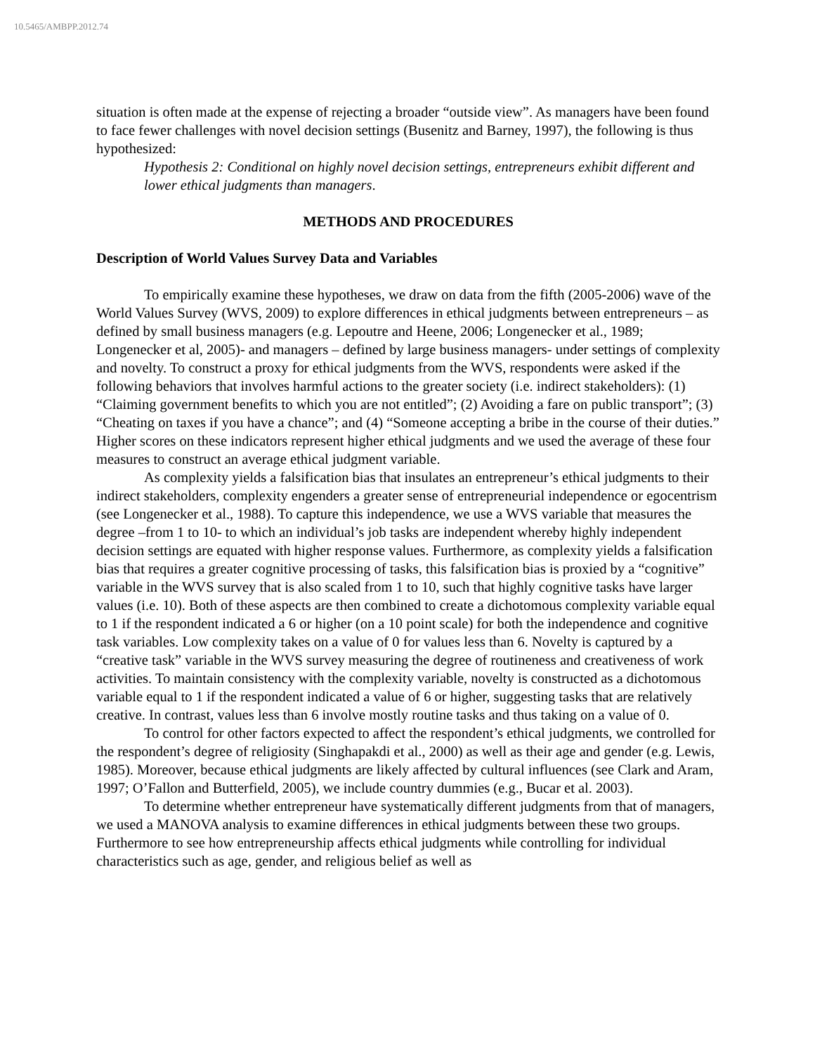10.5465/AMBPP.2012.74
situation is often made at the expense of rejecting a broader “outside view”. As managers have been found to face fewer challenges with novel decision settings (Busenitz and Barney, 1997), the following is thus hypothesized:
Hypothesis 2: Conditional on highly novel decision settings, entrepreneurs exhibit different and lower ethical judgments than managers.
METHODS AND PROCEDURES
Description of World Values Survey Data and Variables
To empirically examine these hypotheses, we draw on data from the fifth (2005-2006) wave of the World Values Survey (WVS, 2009) to explore differences in ethical judgments between entrepreneurs – as defined by small business managers (e.g. Lepoutre and Heene, 2006; Longenecker et al., 1989; Longenecker et al, 2005)- and managers – defined by large business managers- under settings of complexity and novelty. To construct a proxy for ethical judgments from the WVS, respondents were asked if the following behaviors that involves harmful actions to the greater society (i.e. indirect stakeholders): (1) “Claiming government benefits to which you are not entitled”; (2) Avoiding a fare on public transport”; (3) “Cheating on taxes if you have a chance”; and (4) “Someone accepting a bribe in the course of their duties.” Higher scores on these indicators represent higher ethical judgments and we used the average of these four measures to construct an average ethical judgment variable.
As complexity yields a falsification bias that insulates an entrepreneur’s ethical judgments to their indirect stakeholders, complexity engenders a greater sense of entrepreneurial independence or egocentrism (see Longenecker et al., 1988). To capture this independence, we use a WVS variable that measures the degree –from 1 to 10- to which an individual’s job tasks are independent whereby highly independent decision settings are equated with higher response values. Furthermore, as complexity yields a falsification bias that requires a greater cognitive processing of tasks, this falsification bias is proxied by a “cognitive” variable in the WVS survey that is also scaled from 1 to 10, such that highly cognitive tasks have larger values (i.e. 10). Both of these aspects are then combined to create a dichotomous complexity variable equal to 1 if the respondent indicated a 6 or higher (on a 10 point scale) for both the independence and cognitive task variables. Low complexity takes on a value of 0 for values less than 6. Novelty is captured by a “creative task” variable in the WVS survey measuring the degree of routineness and creativeness of work activities. To maintain consistency with the complexity variable, novelty is constructed as a dichotomous variable equal to 1 if the respondent indicated a value of 6 or higher, suggesting tasks that are relatively creative. In contrast, values less than 6 involve mostly routine tasks and thus taking on a value of 0.
To control for other factors expected to affect the respondent’s ethical judgments, we controlled for the respondent’s degree of religiosity (Singhapakdi et al., 2000) as well as their age and gender (e.g. Lewis, 1985). Moreover, because ethical judgments are likely affected by cultural influences (see Clark and Aram, 1997; O’Fallon and Butterfield, 2005), we include country dummies (e.g., Bucar et al. 2003).
To determine whether entrepreneur have systematically different judgments from that of managers, we used a MANOVA analysis to examine differences in ethical judgments between these two groups. Furthermore to see how entrepreneurship affects ethical judgments while controlling for individual characteristics such as age, gender, and religious belief as well as